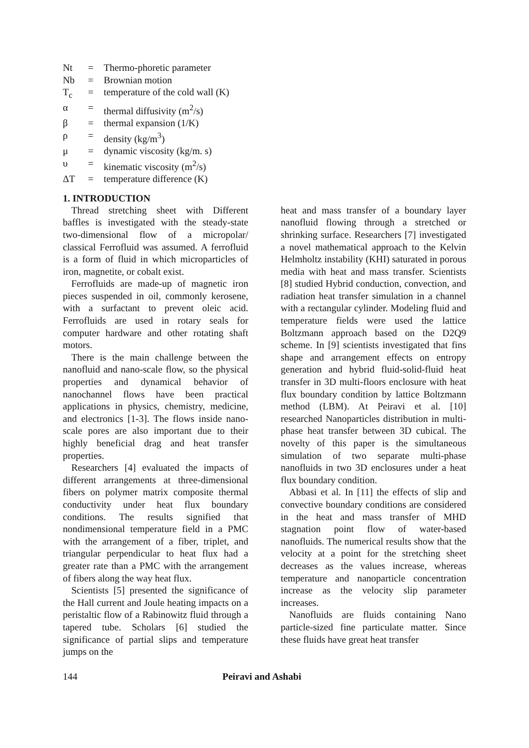| Nt | = | Thermo-phoretic parameter |
| Nb | = | Brownian motion |
| T<sub>c</sub> | = | temperature of the cold wall (K) |
| α | = | thermal diffusivity (m<sup>2</sup>/s) |
| β | = | thermal expansion (1/K) |
| ρ | = | density (kg/m<sup>3</sup>) |
| μ | = | dynamic viscosity (kg/m. s) |
| υ | = | kinematic viscosity (m<sup>2</sup>/s) |
| ΔT | = | temperature difference (K) |
1. INTRODUCTION
Thread stretching sheet with Different baffles is investigated with the steady-state two-dimensional flow of a micropolar/ classical Ferrofluid was assumed. A ferrofluid is a form of fluid in which microparticles of iron, magnetite, or cobalt exist.
Ferrofluids are made-up of magnetic iron pieces suspended in oil, commonly kerosene, with a surfactant to prevent oleic acid. Ferrofluids are used in rotary seals for computer hardware and other rotating shaft motors.
There is the main challenge between the nanofluid and nano-scale flow, so the physical properties and dynamical behavior of nanochannel flows have been practical applications in physics, chemistry, medicine, and electronics [1-3]. The flows inside nano-scale pores are also important due to their highly beneficial drag and heat transfer properties.
Researchers [4] evaluated the impacts of different arrangements at three-dimensional fibers on polymer matrix composite thermal conductivity under heat flux boundary conditions. The results signified that nondimensional temperature field in a PMC with the arrangement of a fiber, triplet, and triangular perpendicular to heat flux had a greater rate than a PMC with the arrangement of fibers along the way heat flux.
Scientists [5] presented the significance of the Hall current and Joule heating impacts on a peristaltic flow of a Rabinowitz fluid through a tapered tube. Scholars [6] studied the significance of partial slips and temperature jumps on the
heat and mass transfer of a boundary layer nanofluid flowing through a stretched or shrinking surface. Researchers [7] investigated a novel mathematical approach to the Kelvin Helmholtz instability (KHI) saturated in porous media with heat and mass transfer. Scientists [8] studied Hybrid conduction, convection, and radiation heat transfer simulation in a channel with a rectangular cylinder. Modeling fluid and temperature fields were used the lattice Boltzmann approach based on the D2Q9 scheme. In [9] scientists investigated that fins shape and arrangement effects on entropy generation and hybrid fluid-solid-fluid heat transfer in 3D multi-floors enclosure with heat flux boundary condition by lattice Boltzmann method (LBM). At Peiravi et al. [10] researched Nanoparticles distribution in multi-phase heat transfer between 3D cubical. The novelty of this paper is the simultaneous simulation of two separate multi-phase nanofluids in two 3D enclosures under a heat flux boundary condition.
Abbasi et al. In [11] the effects of slip and convective boundary conditions are considered in the heat and mass transfer of MHD stagnation point flow of water-based nanofluids. The numerical results show that the velocity at a point for the stretching sheet decreases as the values increase, whereas temperature and nanoparticle concentration increase as the velocity slip parameter increases.
Nanofluids are fluids containing Nano particle-sized fine particulate matter. Since these fluids have great heat transfer
144 Peiravi and Ashabi